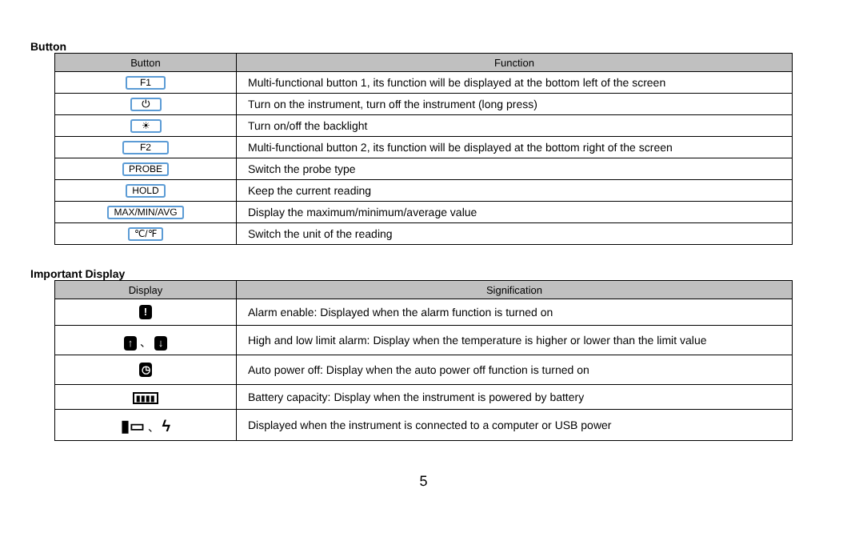Button
| Button | Function |
| --- | --- |
| F1 | Multi-functional button 1, its function will be displayed at the bottom left of the screen |
| ⏻ | Turn on the instrument, turn off the instrument (long press) |
| ☀ | Turn on/off the backlight |
| F2 | Multi-functional button 2, its function will be displayed at the bottom right of the screen |
| PROBE | Switch the probe type |
| HOLD | Keep the current reading |
| MAX/MIN/AVG | Display the maximum/minimum/average value |
| ℃/℉ | Switch the unit of the reading |
Important Display
| Display | Signification |
| --- | --- |
| ! | Alarm enable: Displayed when the alarm function is turned on |
| ↑ 、 ↓ | High and low limit alarm: Display when the temperature is higher or lower than the limit value |
| ◷ | Auto power off: Display when the auto power off function is turned on |
| ▮▮▮▮ | Battery capacity: Display when the instrument is powered by battery |
| ▮▭ 、 ϟ | Displayed when the instrument is connected to a computer or USB power |
5